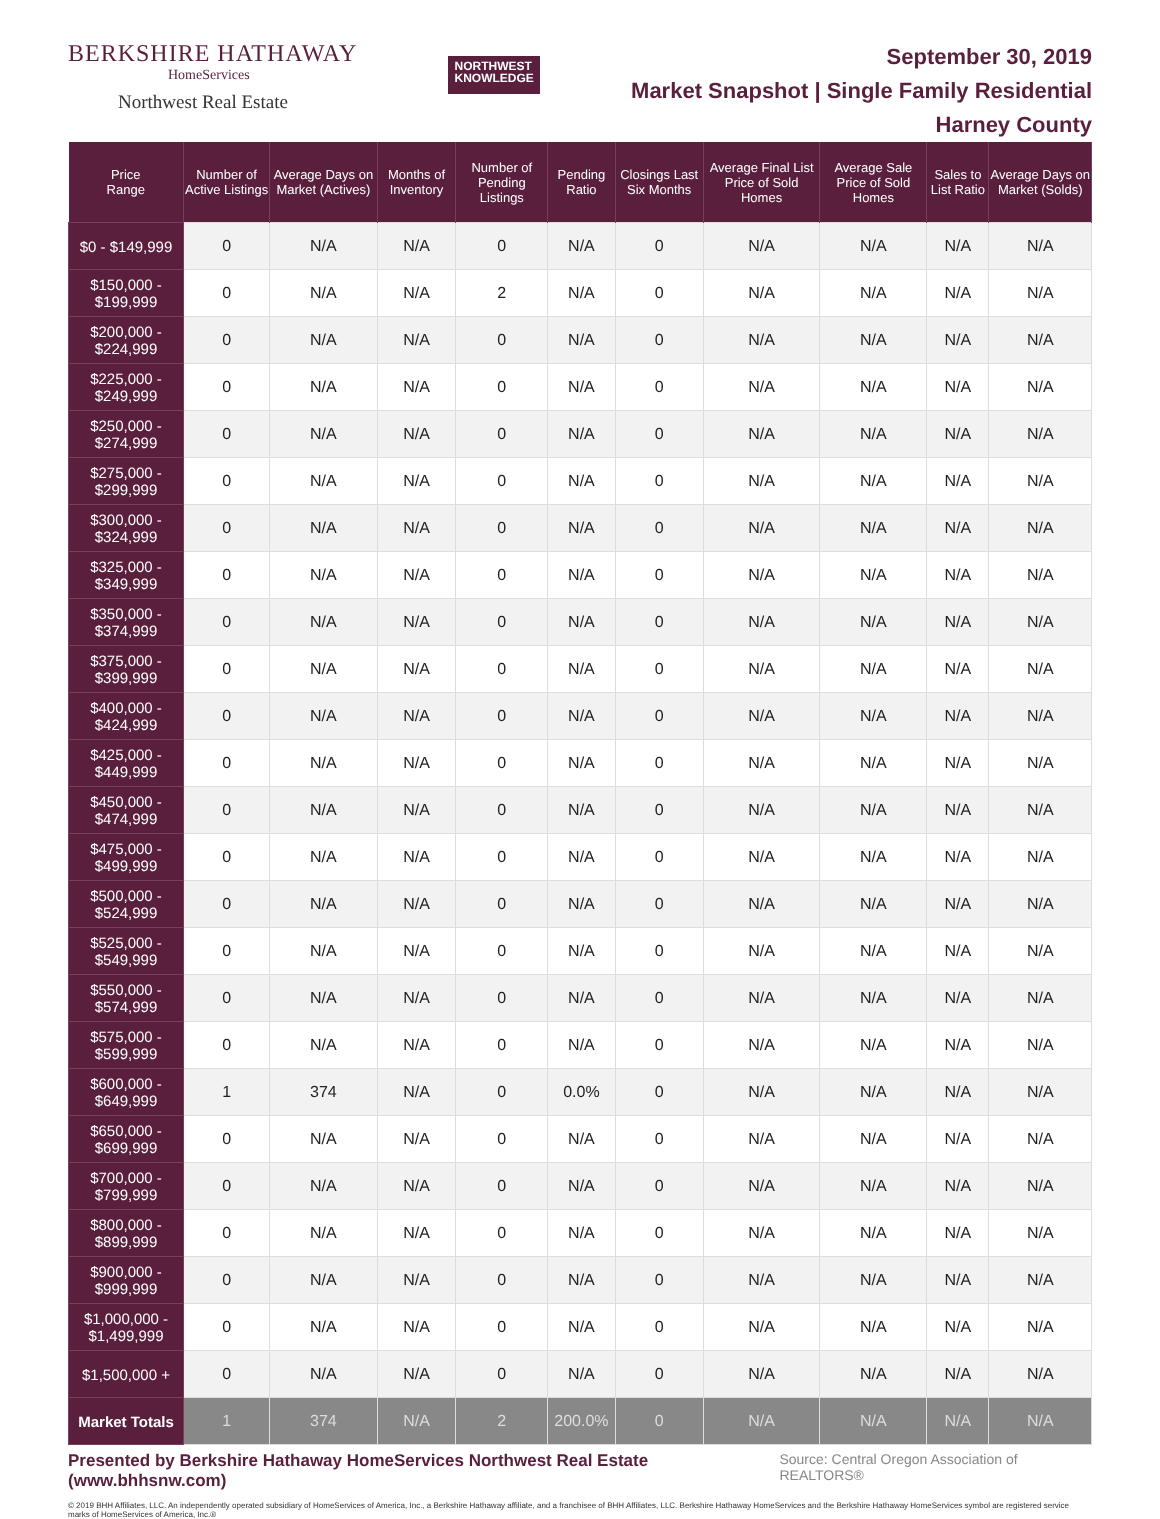BERKSHIRE HATHAWAY
HomeServices
Northwest Real Estate
NORTHWEST
KNOWLEDGE
September 30, 2019
Market Snapshot | Single Family Residential
Harney County
| Price Range | Number of Active Listings | Average Days on Market (Actives) | Months of Inventory | Number of Pending Listings | Pending Ratio | Closings Last Six Months | Average Final List Price of Sold Homes | Average Sale Price of Sold Homes | Sales to List Ratio | Average Days on Market (Solds) |
| --- | --- | --- | --- | --- | --- | --- | --- | --- | --- | --- |
| $0 - $149,999 | 0 | N/A | N/A | 0 | N/A | 0 | N/A | N/A | N/A | N/A |
| $150,000 - $199,999 | 0 | N/A | N/A | 2 | N/A | 0 | N/A | N/A | N/A | N/A |
| $200,000 - $224,999 | 0 | N/A | N/A | 0 | N/A | 0 | N/A | N/A | N/A | N/A |
| $225,000 - $249,999 | 0 | N/A | N/A | 0 | N/A | 0 | N/A | N/A | N/A | N/A |
| $250,000 - $274,999 | 0 | N/A | N/A | 0 | N/A | 0 | N/A | N/A | N/A | N/A |
| $275,000 - $299,999 | 0 | N/A | N/A | 0 | N/A | 0 | N/A | N/A | N/A | N/A |
| $300,000 - $324,999 | 0 | N/A | N/A | 0 | N/A | 0 | N/A | N/A | N/A | N/A |
| $325,000 - $349,999 | 0 | N/A | N/A | 0 | N/A | 0 | N/A | N/A | N/A | N/A |
| $350,000 - $374,999 | 0 | N/A | N/A | 0 | N/A | 0 | N/A | N/A | N/A | N/A |
| $375,000 - $399,999 | 0 | N/A | N/A | 0 | N/A | 0 | N/A | N/A | N/A | N/A |
| $400,000 - $424,999 | 0 | N/A | N/A | 0 | N/A | 0 | N/A | N/A | N/A | N/A |
| $425,000 - $449,999 | 0 | N/A | N/A | 0 | N/A | 0 | N/A | N/A | N/A | N/A |
| $450,000 - $474,999 | 0 | N/A | N/A | 0 | N/A | 0 | N/A | N/A | N/A | N/A |
| $475,000 - $499,999 | 0 | N/A | N/A | 0 | N/A | 0 | N/A | N/A | N/A | N/A |
| $500,000 - $524,999 | 0 | N/A | N/A | 0 | N/A | 0 | N/A | N/A | N/A | N/A |
| $525,000 - $549,999 | 0 | N/A | N/A | 0 | N/A | 0 | N/A | N/A | N/A | N/A |
| $550,000 - $574,999 | 0 | N/A | N/A | 0 | N/A | 0 | N/A | N/A | N/A | N/A |
| $575,000 - $599,999 | 0 | N/A | N/A | 0 | N/A | 0 | N/A | N/A | N/A | N/A |
| $600,000 - $649,999 | 1 | 374 | N/A | 0 | 0.0% | 0 | N/A | N/A | N/A | N/A |
| $650,000 - $699,999 | 0 | N/A | N/A | 0 | N/A | 0 | N/A | N/A | N/A | N/A |
| $700,000 - $799,999 | 0 | N/A | N/A | 0 | N/A | 0 | N/A | N/A | N/A | N/A |
| $800,000 - $899,999 | 0 | N/A | N/A | 0 | N/A | 0 | N/A | N/A | N/A | N/A |
| $900,000 - $999,999 | 0 | N/A | N/A | 0 | N/A | 0 | N/A | N/A | N/A | N/A |
| $1,000,000 - $1,499,999 | 0 | N/A | N/A | 0 | N/A | 0 | N/A | N/A | N/A | N/A |
| $1,500,000 + | 0 | N/A | N/A | 0 | N/A | 0 | N/A | N/A | N/A | N/A |
| Market Totals | 1 | 374 | N/A | 2 | 200.0% | 0 | N/A | N/A | N/A | N/A |
Presented by Berkshire Hathaway HomeServices Northwest Real Estate (www.bhhsnw.com) Source: Central Oregon Association of REALTORS®
© 2019 BHH Affiliates, LLC. An independently operated subsidiary of HomeServices of America, Inc., a Berkshire Hathaway affiliate, and a franchisee of BHH Affiliates, LLC. Berkshire Hathaway HomeServices and the Berkshire Hathaway HomeServices symbol are registered service marks of HomeServices of America, Inc.®